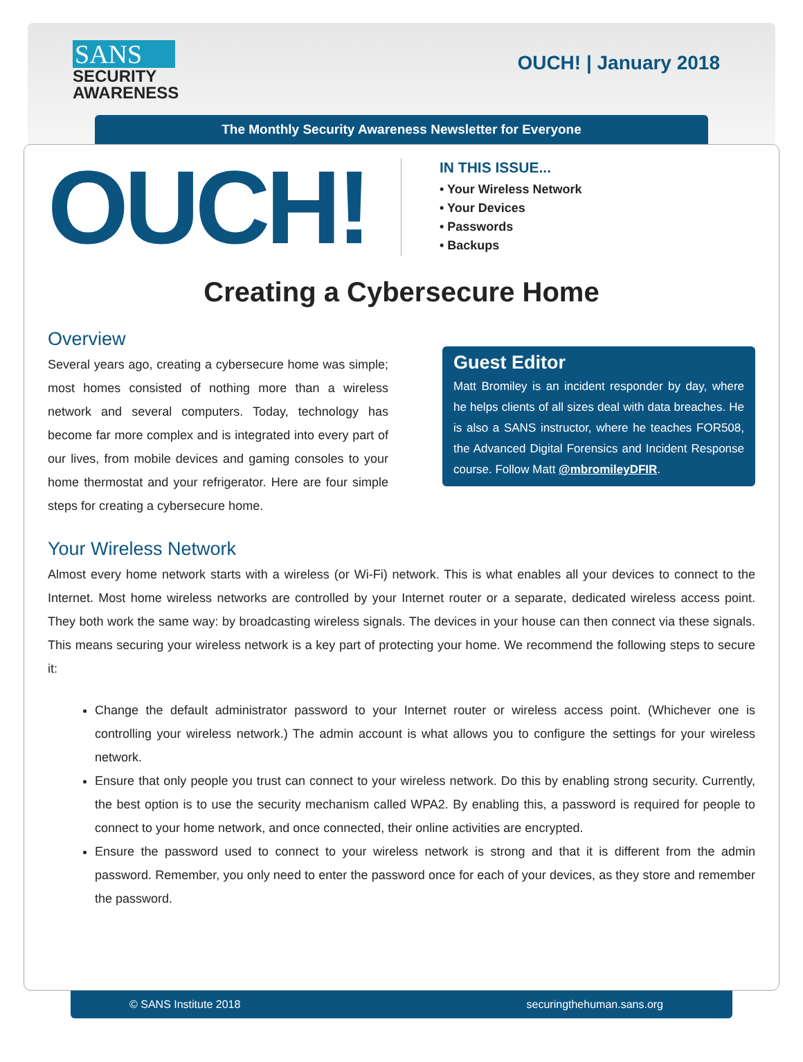SANS
SECURITY
AWARENESS
OUCH! | January 2018
The Monthly Security Awareness Newsletter for Everyone
OUCH!
IN THIS ISSUE...
• Your Wireless Network
• Your Devices
• Passwords
• Backups
Creating a Cybersecure Home
Overview
Several years ago, creating a cybersecure home was simple; most homes consisted of nothing more than a wireless network and several computers. Today, technology has become far more complex and is integrated into every part of our lives, from mobile devices and gaming consoles to your home thermostat and your refrigerator. Here are four simple steps for creating a cybersecure home.
Guest Editor
Matt Bromiley is an incident responder by day, where he helps clients of all sizes deal with data breaches. He is also a SANS instructor, where he teaches FOR508, the Advanced Digital Forensics and Incident Response course. Follow Matt @mbromileyDFIR.
Your Wireless Network
Almost every home network starts with a wireless (or Wi-Fi) network. This is what enables all your devices to connect to the Internet. Most home wireless networks are controlled by your Internet router or a separate, dedicated wireless access point. They both work the same way: by broadcasting wireless signals. The devices in your house can then connect via these signals. This means securing your wireless network is a key part of protecting your home. We recommend the following steps to secure it:
Change the default administrator password to your Internet router or wireless access point. (Whichever one is controlling your wireless network.) The admin account is what allows you to configure the settings for your wireless network.
Ensure that only people you trust can connect to your wireless network. Do this by enabling strong security. Currently, the best option is to use the security mechanism called WPA2. By enabling this, a password is required for people to connect to your home network, and once connected, their online activities are encrypted.
Ensure the password used to connect to your wireless network is strong and that it is different from the admin password. Remember, you only need to enter the password once for each of your devices, as they store and remember the password.
© SANS Institute 2018 securingthehuman.sans.org